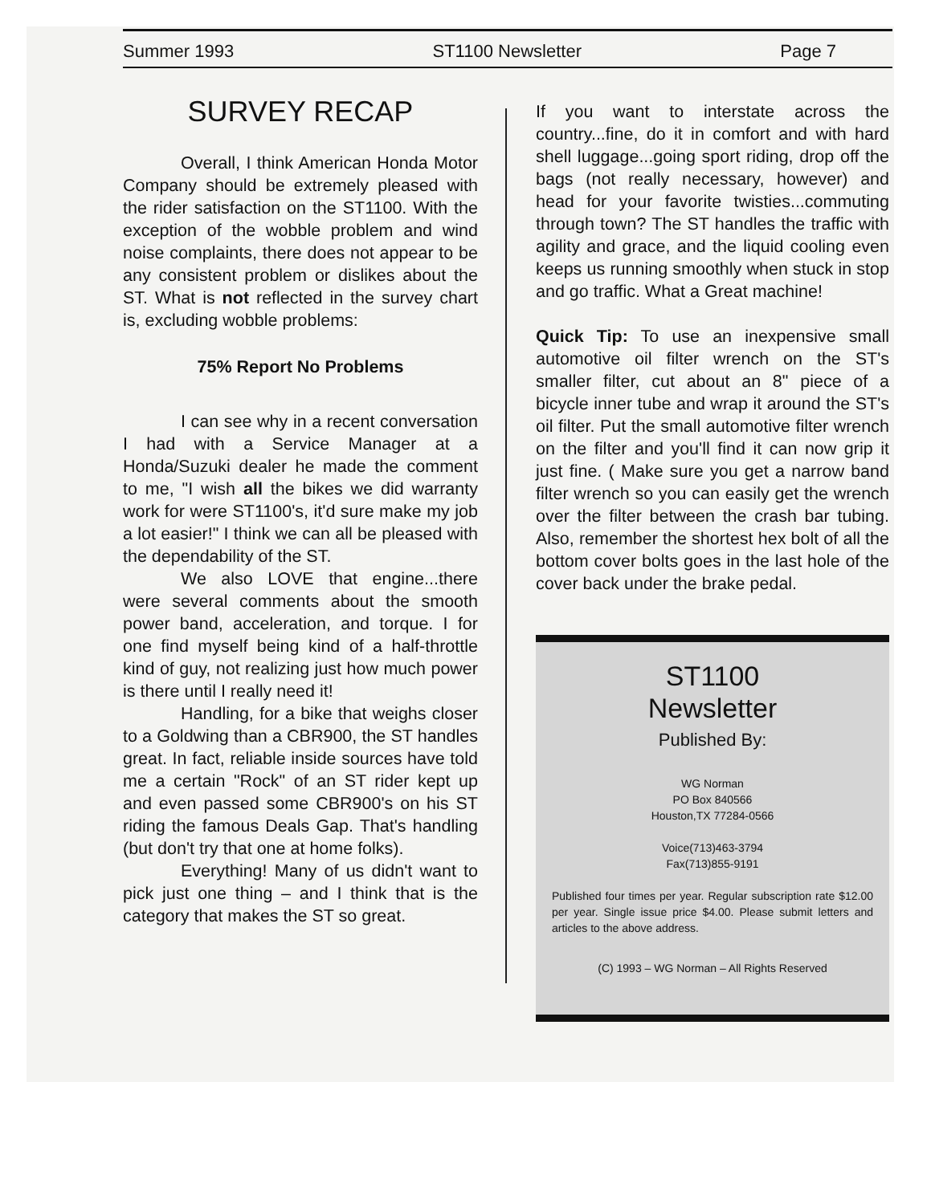Summer 1993 ST1100 Newsletter Page 7
SURVEY RECAP
Overall, I think American Honda Motor Company should be extremely pleased with the rider satisfaction on the ST1100. With the exception of the wobble problem and wind noise complaints, there does not appear to be any consistent problem or dislikes about the ST. What is not reflected in the survey chart is, excluding wobble problems:
75% Report No Problems
I can see why in a recent conversation I had with a Service Manager at a Honda/Suzuki dealer he made the comment to me, "I wish all the bikes we did warranty work for were ST1100's, it'd sure make my job a lot easier!" I think we can all be pleased with the dependability of the ST.
We also LOVE that engine...there were several comments about the smooth power band, acceleration, and torque. I for one find myself being kind of a half-throttle kind of guy, not realizing just how much power is there until I really need it!
Handling, for a bike that weighs closer to a Goldwing than a CBR900, the ST handles great. In fact, reliable inside sources have told me a certain "Rock" of an ST rider kept up and even passed some CBR900's on his ST riding the famous Deals Gap. That's handling (but don't try that one at home folks).
Everything! Many of us didn't want to pick just one thing – and I think that is the category that makes the ST so great.
If you want to interstate across the country...fine, do it in comfort and with hard shell luggage...going sport riding, drop off the bags (not really necessary, however) and head for your favorite twisties...commuting through town? The ST handles the traffic with agility and grace, and the liquid cooling even keeps us running smoothly when stuck in stop and go traffic. What a Great machine!
Quick Tip: To use an inexpensive small automotive oil filter wrench on the ST's smaller filter, cut about an 8" piece of a bicycle inner tube and wrap it around the ST's oil filter. Put the small automotive filter wrench on the filter and you'll find it can now grip it just fine. ( Make sure you get a narrow band filter wrench so you can easily get the wrench over the filter between the crash bar tubing. Also, remember the shortest hex bolt of all the bottom cover bolts goes in the last hole of the cover back under the brake pedal.
ST1100
Newsletter
Published By:
WG Norman
PO Box 840566
Houston,TX 77284-0566
Voice(713)463-3794
Fax(713)855-9191
Published four times per year. Regular subscription rate $12.00 per year. Single issue price $4.00. Please submit letters and articles to the above address.
(C) 1993 – WG Norman – All Rights Reserved